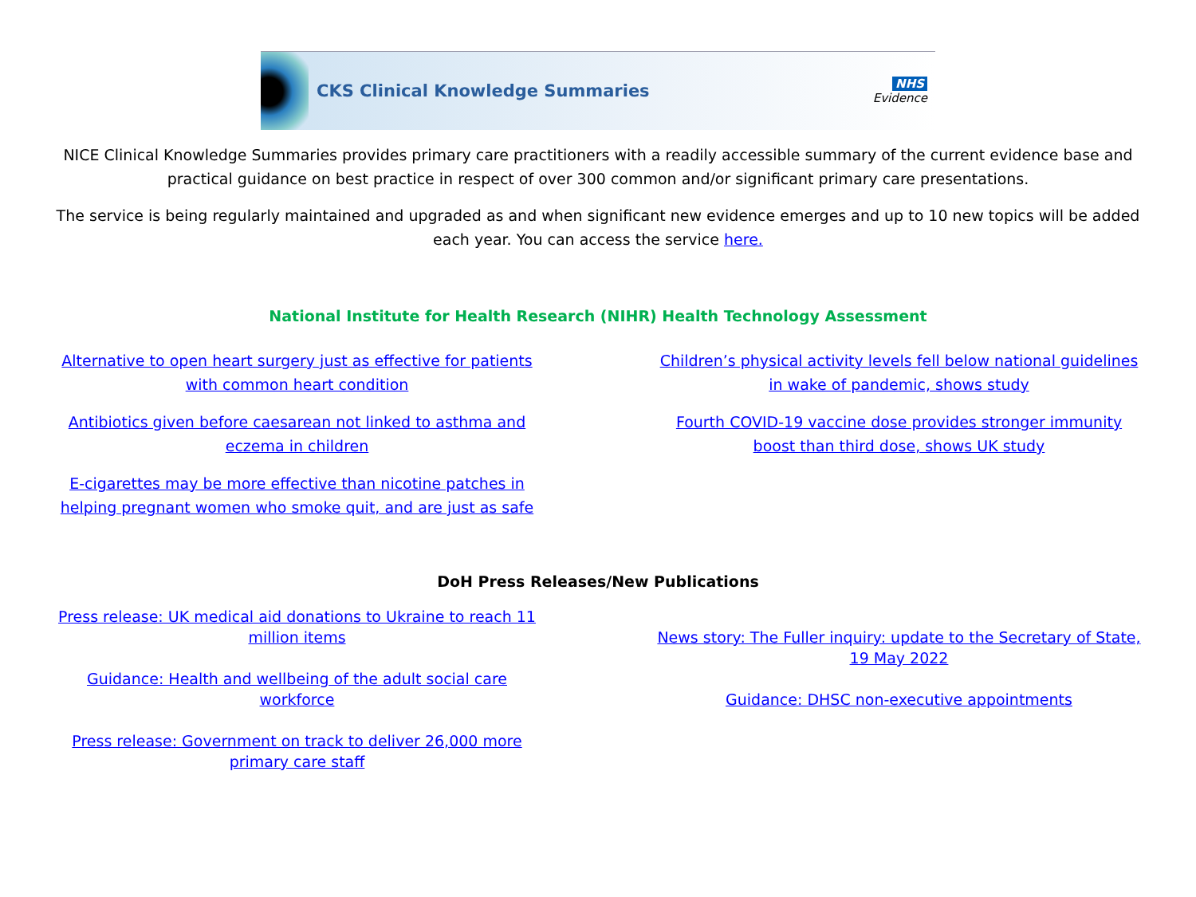CKS Clinical Knowledge Summaries
NHS
Evidence
NICE Clinical Knowledge Summaries provides primary care practitioners with a readily accessible summary of the current evidence base and practical guidance on best practice in respect of over 300 common and/or significant primary care presentations.
The service is being regularly maintained and upgraded as and when significant new evidence emerges and up to 10 new topics will be added each year. You can access the service here.
National Institute for Health Research (NIHR) Health Technology Assessment
Alternative to open heart surgery just as effective for patients with common heart condition
Antibiotics given before caesarean not linked to asthma and eczema in children
E-cigarettes may be more effective than nicotine patches in helping pregnant women who smoke quit, and are just as safe
Children’s physical activity levels fell below national guidelines in wake of pandemic, shows study
Fourth COVID-19 vaccine dose provides stronger immunity boost than third dose, shows UK study
DoH Press Releases/New Publications
Press release: UK medical aid donations to Ukraine to reach 11 million items
Guidance: Health and wellbeing of the adult social care workforce
Press release: Government on track to deliver 26,000 more primary care staff
News story: The Fuller inquiry: update to the Secretary of State, 19 May 2022
Guidance: DHSC non-executive appointments